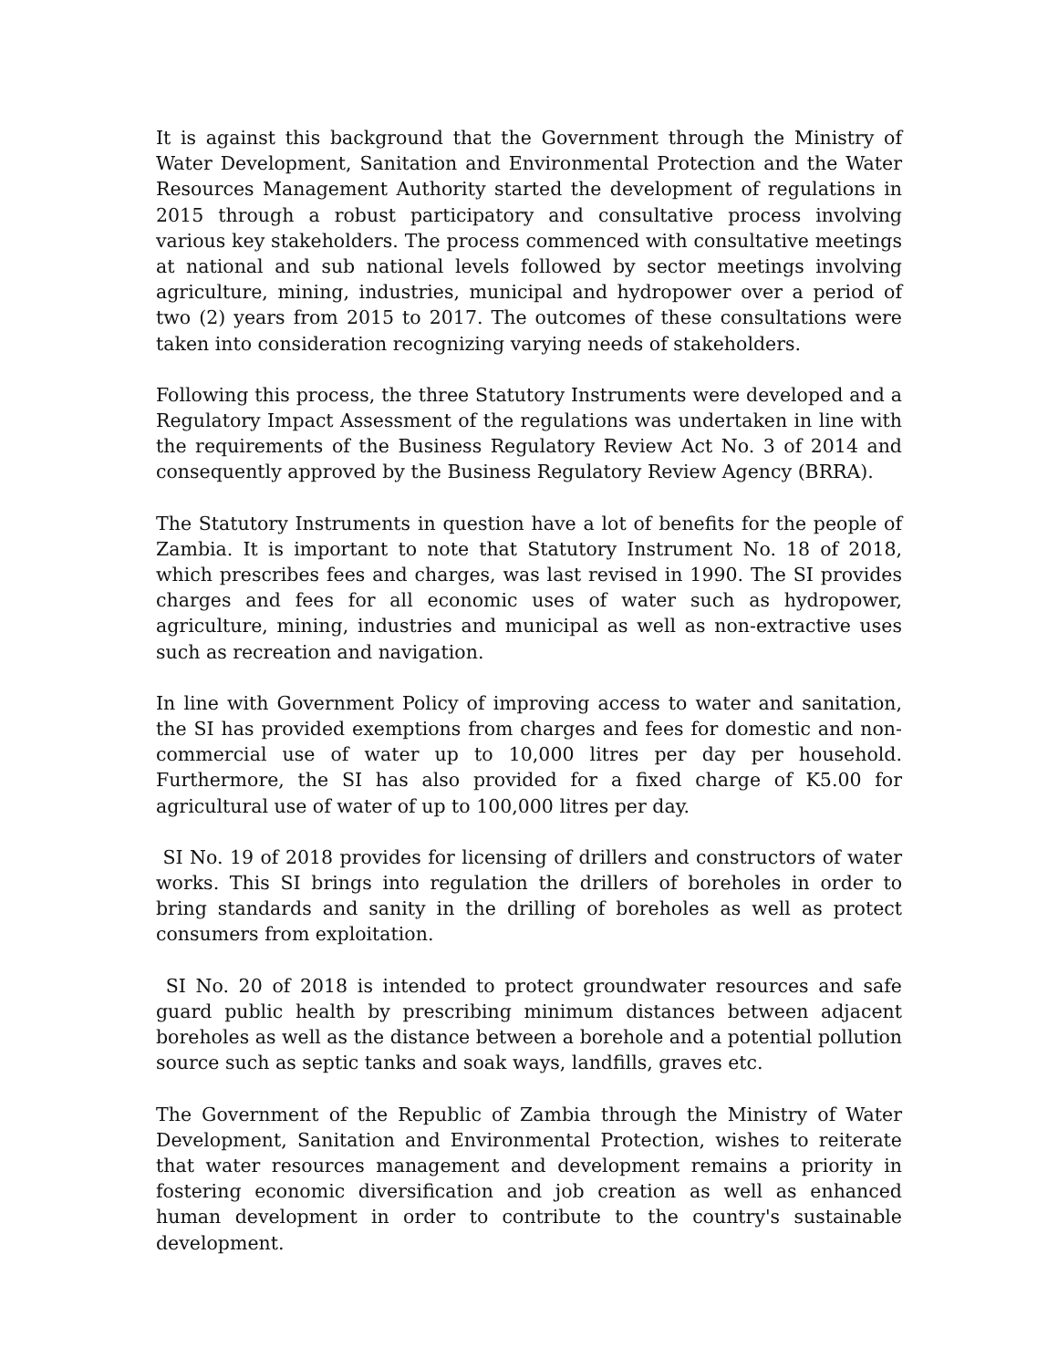It is against this background that the Government through the Ministry of Water Development, Sanitation and Environmental Protection and the Water Resources Management Authority started the development of regulations in 2015 through a robust participatory and consultative process involving various key stakeholders. The process commenced with consultative meetings at national and sub national levels followed by sector meetings involving agriculture, mining, industries, municipal and hydropower over a period of two (2) years from 2015 to 2017. The outcomes of these consultations were taken into consideration recognizing varying needs of stakeholders.
Following this process, the three Statutory Instruments were developed and a Regulatory Impact Assessment of the regulations was undertaken in line with the requirements of the Business Regulatory Review Act No. 3 of 2014 and consequently approved by the Business Regulatory Review Agency (BRRA).
The Statutory Instruments in question have a lot of benefits for the people of Zambia. It is important to note that Statutory Instrument No. 18 of 2018, which prescribes fees and charges, was last revised in 1990. The SI provides charges and fees for all economic uses of water such as hydropower, agriculture, mining, industries and municipal as well as non-extractive uses such as recreation and navigation.
In line with Government Policy of improving access to water and sanitation, the SI has provided exemptions from charges and fees for domestic and non-commercial use of water up to 10,000 litres per day per household. Furthermore, the SI has also provided for a fixed charge of K5.00 for agricultural use of water of up to 100,000 litres per day.
SI No. 19 of 2018 provides for licensing of drillers and constructors of water works. This SI brings into regulation the drillers of boreholes in order to bring standards and sanity in the drilling of boreholes as well as protect consumers from exploitation.
SI No. 20 of 2018 is intended to protect groundwater resources and safe guard public health by prescribing minimum distances between adjacent boreholes as well as the distance between a borehole and a potential pollution source such as septic tanks and soak ways, landfills, graves etc.
The Government of the Republic of Zambia through the Ministry of Water Development, Sanitation and Environmental Protection, wishes to reiterate that water resources management and development remains a priority in fostering economic diversification and job creation as well as enhanced human development in order to contribute to the country's sustainable development.